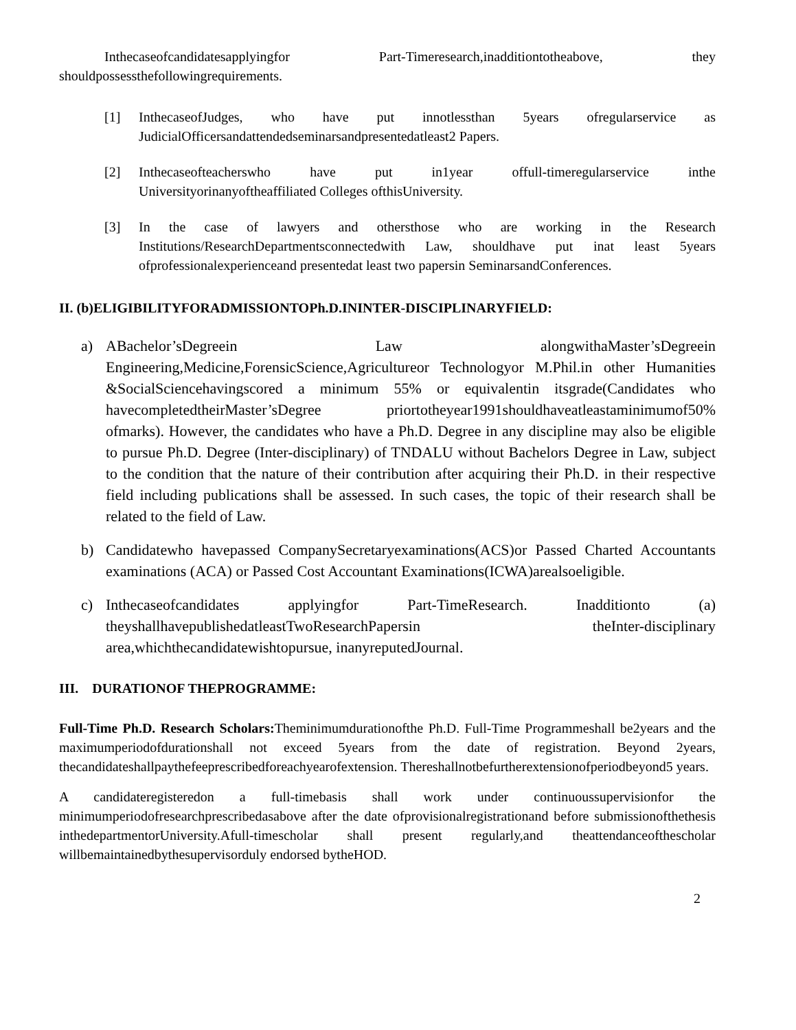Inthecaseofcandidatesapplyingfor Part-Timeresearch,inadditiontotheabove, they shouldpossessthefollowingrequirements.
[1] InthecaseofJudges, who have put innotlessthan 5years ofregularservice as JudicialOfficersandattendedseminarsandpresentedatleast2 Papers.
[2] Inthecaseofteacherswho have put in1year offull-timeregularservice inthe Universityorinanyoftheaffiliated Colleges ofthisUniversity.
[3] In the case of lawyers and othersthose who are working in the Research Institutions/ResearchDepartmentsconnectedwith Law, shouldhave put inat least 5years ofprofessionalexperienceand presentedat least two papersin SeminarsandConferences.
II. (b)ELIGIBILITYFORADMISSIONTOPh.D.ININTER-DISCIPLINARYFIELD:
a) ABachelor’sDegreein Law alongwithaMaster’sDegreein Engineering,Medicine,ForensicScience,Agricultureor Technologyor M.Phil.in other Humanities &SocialSciencehavingscored a minimum 55% or equivalentin itsgrade(Candidates who havecompletedtheirMaster’sDegree priortotheyear1991shouldhaveatleastaminimumof50% ofmarks). However, the candidates who have a Ph.D. Degree in any discipline may also be eligible to pursue Ph.D. Degree (Inter-disciplinary) of TNDALU without Bachelors Degree in Law, subject to the condition that the nature of their contribution after acquiring their Ph.D. in their respective field including publications shall be assessed. In such cases, the topic of their research shall be related to the field of Law.
b) Candidatewho havepassed CompanySecretaryexaminations(ACS)or Passed Charted Accountants examinations (ACA) or Passed Cost Accountant Examinations(ICWA)arealsoeligible.
c) Inthecaseofcandidates applyingfor Part-TimeResearch. Inadditionto (a) theyshallhavepublishedatleastTwoResearchPapersin theInter-disciplinary area,whichthecandidatewishtopursue, inanyreputedJournal.
III. DURATIONOF THEPROGRAMME:
Full-Time Ph.D. Research Scholars: Theminimumdurationofthe Ph.D. Full-Time Programmeshall be2years and the maximumperiodofdurationshall not exceed 5years from the date of registration. Beyond 2years, thecandidateshallpaythefeeprescribedforeachyearofextension. Thereshallnotbefurtherextensionofperiodbeyond5 years.
A candidateregisteredon a full-timebasis shall work under continuoussupervisionfor the minimumperiodofresearchprescribedasabove after the date ofprovisionalregistrationand before submissionofthethesis inthedepartmentorUniversity.Afull-timescholar shall present regularly,and theattendanceofthescholar willbemaintainedbythesupervisorduly endorsed bytheHOD.
2